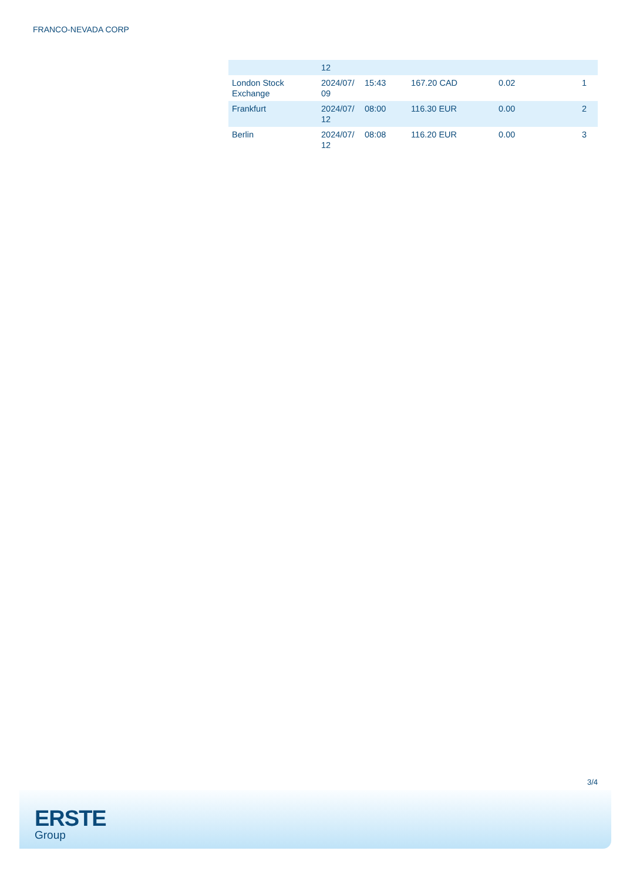FRANCO-NEVADA CORP
| | 12 | | | | |
| London Stock Exchange | 2024/07/ 09 | 15:43 | 167.20 CAD | 0.02 | 1 |
| Frankfurt | 2024/07/ 12 | 08:00 | 116.30 EUR | 0.00 | 2 |
| Berlin | 2024/07/ 12 | 08:08 | 116.20 EUR | 0.00 | 3 |
3/4
ERSTE
Group